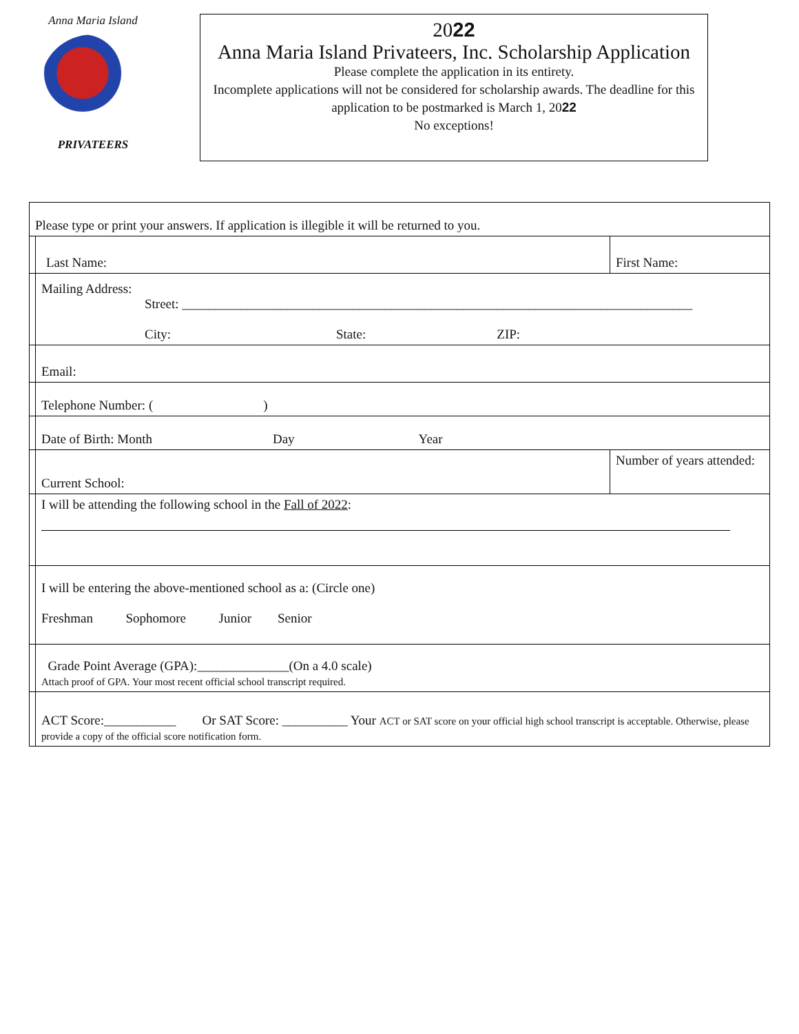Anna Maria Island
PRIVATEERS
2022
Anna Maria Island Privateers, Inc. Scholarship Application
Please complete the application in its entirety.
Incomplete applications will not be considered for scholarship awards. The deadline for this application to be postmarked is March 1, 2022
No exceptions!
| Please type or print your answers. If application is illegible it will be returned to you. | | | |
| | Last Name: | First Name: | |
| | Mailing Address: Street: ______________________________________________________________________________ City: State: ZIP: | | |
| | Email: | | |
| | Telephone Number: ( ) | | |
| | Date of Birth: Month Day Year | | |
| | Current School: | | Number of years attended: |
| | I will be attending the following school in the Fall of 2022 : | | |
| | I will be entering the above-mentioned school as a: (Circle one) Freshman Sophomore Junior Senior | | |
| | Grade Point Average (GPA):______________(On a 4.0 scale) Attach proof of GPA. Your most recent official school transcript required. | | |
| | ACT Score:___________ Or SAT Score: __________ Your ACT or SAT score on your official high school transcript is acceptable. Otherwise, please provide a copy of the official score notification form. | | |